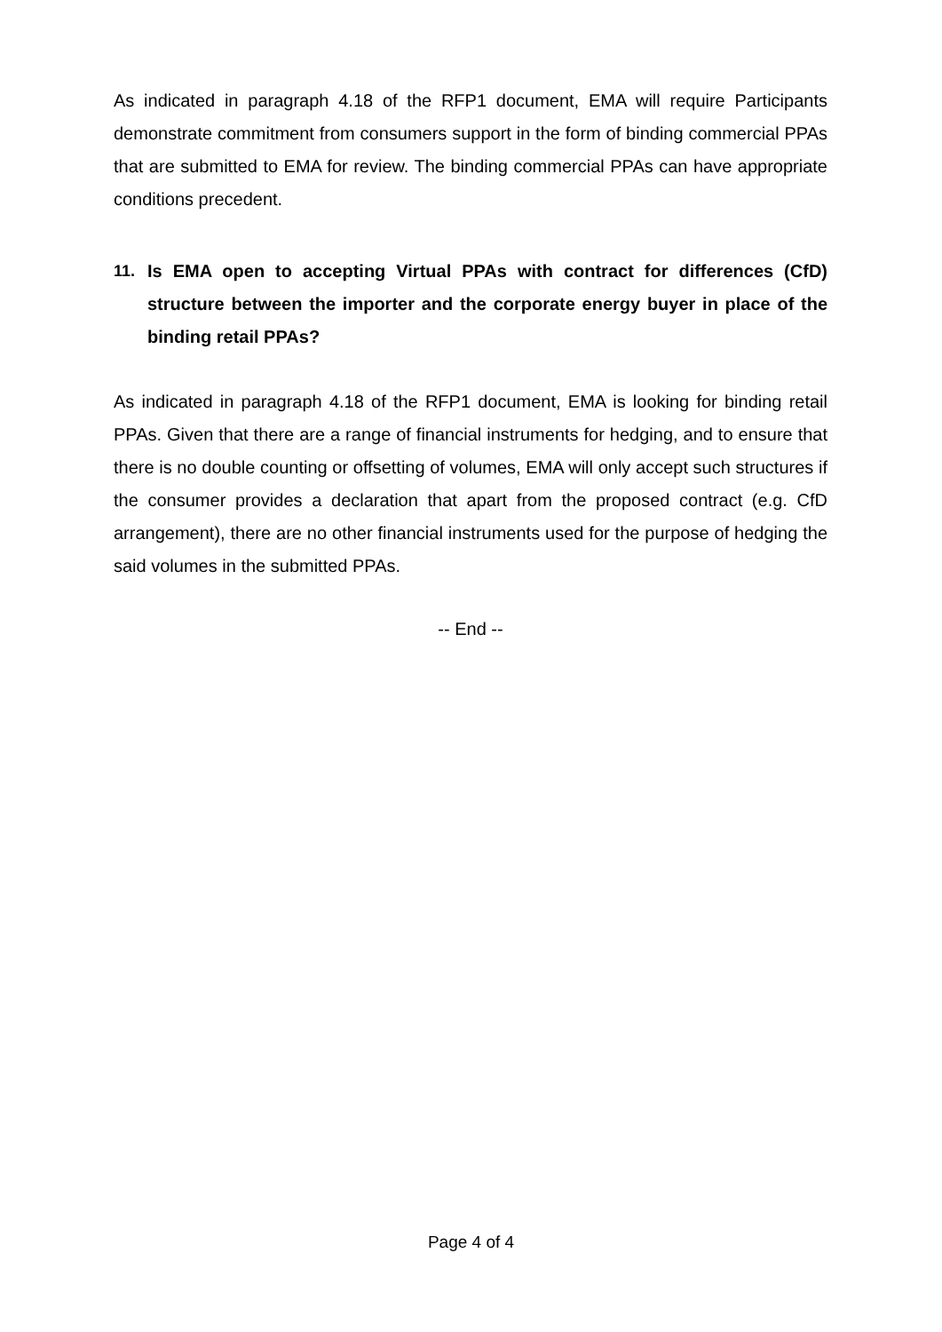As indicated in paragraph 4.18 of the RFP1 document, EMA will require Participants demonstrate commitment from consumers support in the form of binding commercial PPAs that are submitted to EMA for review. The binding commercial PPAs can have appropriate conditions precedent.
11. Is EMA open to accepting Virtual PPAs with contract for differences (CfD) structure between the importer and the corporate energy buyer in place of the binding retail PPAs?
As indicated in paragraph 4.18 of the RFP1 document, EMA is looking for binding retail PPAs. Given that there are a range of financial instruments for hedging, and to ensure that there is no double counting or offsetting of volumes, EMA will only accept such structures if the consumer provides a declaration that apart from the proposed contract (e.g. CfD arrangement), there are no other financial instruments used for the purpose of hedging the said volumes in the submitted PPAs.
-- End --
Page 4 of 4